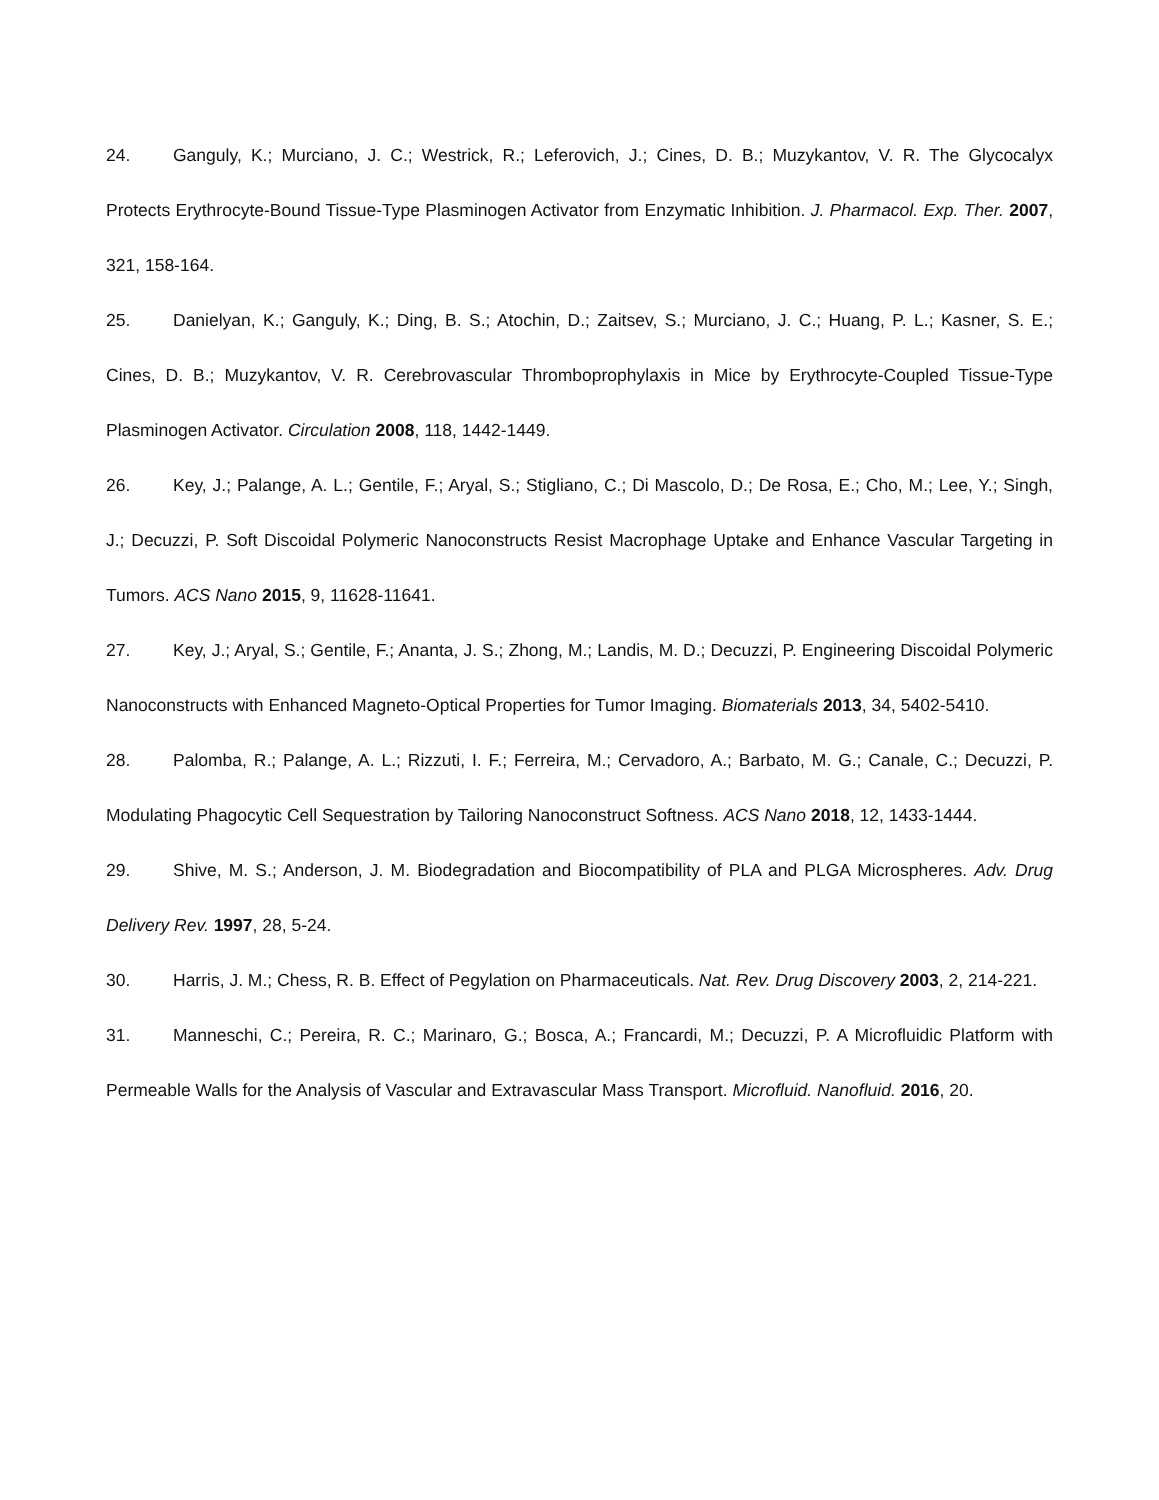24. Ganguly, K.; Murciano, J. C.; Westrick, R.; Leferovich, J.; Cines, D. B.; Muzykantov, V. R. The Glycocalyx Protects Erythrocyte-Bound Tissue-Type Plasminogen Activator from Enzymatic Inhibition. J. Pharmacol. Exp. Ther. 2007, 321, 158-164.
25. Danielyan, K.; Ganguly, K.; Ding, B. S.; Atochin, D.; Zaitsev, S.; Murciano, J. C.; Huang, P. L.; Kasner, S. E.; Cines, D. B.; Muzykantov, V. R. Cerebrovascular Thromboprophylaxis in Mice by Erythrocyte-Coupled Tissue-Type Plasminogen Activator. Circulation 2008, 118, 1442-1449.
26. Key, J.; Palange, A. L.; Gentile, F.; Aryal, S.; Stigliano, C.; Di Mascolo, D.; De Rosa, E.; Cho, M.; Lee, Y.; Singh, J.; Decuzzi, P. Soft Discoidal Polymeric Nanoconstructs Resist Macrophage Uptake and Enhance Vascular Targeting in Tumors. ACS Nano 2015, 9, 11628-11641.
27. Key, J.; Aryal, S.; Gentile, F.; Ananta, J. S.; Zhong, M.; Landis, M. D.; Decuzzi, P. Engineering Discoidal Polymeric Nanoconstructs with Enhanced Magneto-Optical Properties for Tumor Imaging. Biomaterials 2013, 34, 5402-5410.
28. Palomba, R.; Palange, A. L.; Rizzuti, I. F.; Ferreira, M.; Cervadoro, A.; Barbato, M. G.; Canale, C.; Decuzzi, P. Modulating Phagocytic Cell Sequestration by Tailoring Nanoconstruct Softness. ACS Nano 2018, 12, 1433-1444.
29. Shive, M. S.; Anderson, J. M. Biodegradation and Biocompatibility of PLA and PLGA Microspheres. Adv. Drug Delivery Rev. 1997, 28, 5-24.
30. Harris, J. M.; Chess, R. B. Effect of Pegylation on Pharmaceuticals. Nat. Rev. Drug Discovery 2003, 2, 214-221.
31. Manneschi, C.; Pereira, R. C.; Marinaro, G.; Bosca, A.; Francardi, M.; Decuzzi, P. A Microfluidic Platform with Permeable Walls for the Analysis of Vascular and Extravascular Mass Transport. Microfluid. Nanofluid. 2016, 20.